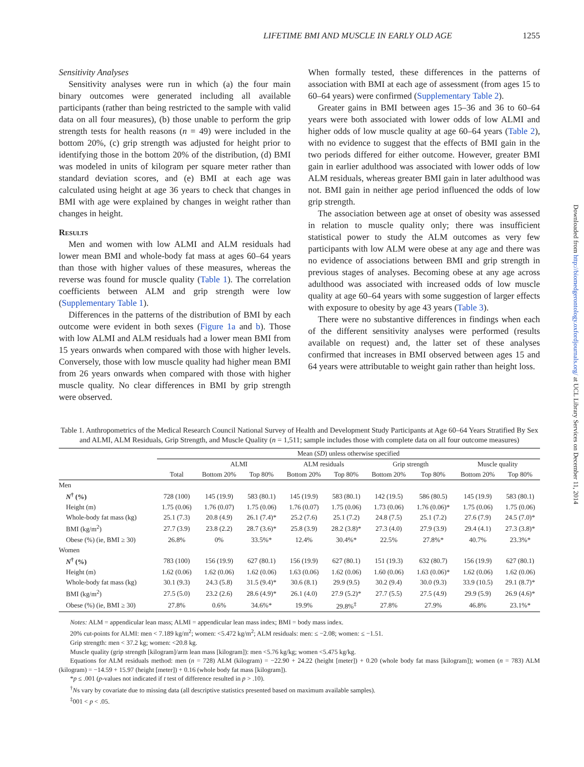Downloaded from http://biomedgerontology.oxfordjournals.org/ at UCL Library Services on December 11, 2014
LIFETIME BMI AND MUSCLE IN EARLY OLD AGE 1255
Sensitivity Analyses
Sensitivity analyses were run in which (a) the four main binary outcomes were generated including all available participants (rather than being restricted to the sample with valid data on all four measures), (b) those unable to perform the grip strength tests for health reasons (n = 49) were included in the bottom 20%, (c) grip strength was adjusted for height prior to identifying those in the bottom 20% of the distribution, (d) BMI was modeled in units of kilogram per square meter rather than standard deviation scores, and (e) BMI at each age was calculated using height at age 36 years to check that changes in BMI with age were explained by changes in weight rather than changes in height.
Results
Men and women with low ALMI and ALM residuals had lower mean BMI and whole-body fat mass at ages 60–64 years than those with higher values of these measures, whereas the reverse was found for muscle quality (Table 1). The correlation coefficients between ALM and grip strength were low (Supplementary Table 1).
Differences in the patterns of the distribution of BMI by each outcome were evident in both sexes (Figure 1a and b). Those with low ALMI and ALM residuals had a lower mean BMI from 15 years onwards when compared with those with higher levels. Conversely, those with low muscle quality had higher mean BMI from 26 years onwards when compared with those with higher muscle quality. No clear differences in BMI by grip strength were observed.
When formally tested, these differences in the patterns of association with BMI at each age of assessment (from ages 15 to 60–64 years) were confirmed (Supplementary Table 2).
Greater gains in BMI between ages 15–36 and 36 to 60–64 years were both associated with lower odds of low ALMI and higher odds of low muscle quality at age 60–64 years (Table 2), with no evidence to suggest that the effects of BMI gain in the two periods differed for either outcome. However, greater BMI gain in earlier adulthood was associated with lower odds of low ALM residuals, whereas greater BMI gain in later adulthood was not. BMI gain in neither age period influenced the odds of low grip strength.
The association between age at onset of obesity was assessed in relation to muscle quality only; there was insufficient statistical power to study the ALM outcomes as very few participants with low ALM were obese at any age and there was no evidence of associations between BMI and grip strength in previous stages of analyses. Becoming obese at any age across adulthood was associated with increased odds of low muscle quality at age 60–64 years with some suggestion of larger effects with exposure to obesity by age 43 years (Table 3).
There were no substantive differences in findings when each of the different sensitivity analyses were performed (results available on request) and, the latter set of these analyses confirmed that increases in BMI observed between ages 15 and 64 years were attributable to weight gain rather than height loss.
Table 1. Anthropometrics of the Medical Research Council National Survey of Health and Development Study Participants at Age 60–64 Years Stratified By Sex and ALMI, ALM Residuals, Grip Strength, and Muscle Quality (n = 1,511; sample includes those with complete data on all four outcome measures)
| | Mean ( SD ) unless otherwise specified | | | | | | | | |
| --- | --- | --- | --- | --- | --- | --- | --- | --- | --- |
| | | ALMI | | ALM residuals | | Grip strength | | Muscle quality | |
| | Total | Bottom 20% | Top 80% | Bottom 20% | Top 80% | Bottom 20% | Top 80% | Bottom 20% | Top 80% |
| Men | | | | | | | | | |
| N<sup>†</sup> (%) | 728 (100) | 145 (19.9) | 583 (80.1) | 145 (19.9) | 583 (80.1) | 142 (19.5) | 586 (80.5) | 145 (19.9) | 583 (80.1) |
| Height (m) | 1.75 (0.06) | 1.76 (0.07) | 1.75 (0.06) | 1.76 (0.07) | 1.75 (0.06) | 1.73 (0.06) | 1.76 (0.06)* | 1.75 (0.06) | 1.75 (0.06) |
| Whole-body fat mass (kg) | 25.1 (7.3) | 20.8 (4.9) | 26.1 (7.4)* | 25.2 (7.6) | 25.1 (7.2) | 24.8 (7.5) | 25.1 (7.2) | 27.6 (7.9) | 24.5 (7.0)* |
| BMI (kg/m<sup>2</sup>) | 27.7 (3.9) | 23.8 (2.2) | 28.7 (3.6)* | 25.8 (3.9) | 28.2 (3.8)* | 27.3 (4.0) | 27.9 (3.9) | 29.4 (4.1) | 27.3 (3.8)* |
| Obese (%) (ie, BMI ≥ 30) | 26.8% | 0% | 33.5%* | 12.4% | 30.4%* | 22.5% | 27.8%* | 40.7% | 23.3%* |
| Women | | | | | | | | | |
| N<sup>†</sup> (%) | 783 (100) | 156 (19.9) | 627 (80.1) | 156 (19.9) | 627 (80.1) | 151 (19.3) | 632 (80.7) | 156 (19.9) | 627 (80.1) |
| Height (m) | 1.62 (0.06) | 1.62 (0.06) | 1.62 (0.06) | 1.63 (0.06) | 1.62 (0.06) | 1.60 (0.06) | 1.63 (0.06)* | 1.62 (0.06) | 1.62 (0.06) |
| Whole-body fat mass (kg) | 30.1 (9.3) | 24.3 (5.8) | 31.5 (9.4)* | 30.6 (8.1) | 29.9 (9.5) | 30.2 (9.4) | 30.0 (9.3) | 33.9 (10.5) | 29.1 (8.7)* |
| BMI (kg/m<sup>2</sup>) | 27.5 (5.0) | 23.2 (2.6) | 28.6 (4.9)* | 26.1 (4.0) | 27.9 (5.2)* | 27.7 (5.5) | 27.5 (4.9) | 29.9 (5.9) | 26.9 (4.6)* |
| Obese (%) (ie, BMI ≥ 30) | 27.8% | 0.6% | 34.6%* | 19.9% | 29.8%<sup>‡</sup> | 27.8% | 27.9% | 46.8% | 23.1%* |
Notes: ALM = appendicular lean mass; ALMI = appendicular lean mass index; BMI = body mass index.
20% cut-points for ALMI: men < 7.189 kg/m<sup>2</sup>; women: <5.472 kg/m<sup>2</sup>; ALM residuals: men: ≤ −2.08; women: ≤ −1.51.
Grip strength: men < 37.2 kg; women: <20.8 kg.
Muscle quality (grip strength [kilogram]/arm lean mass [kilogram]): men <5.76 kg/kg; women <5.475 kg/kg.
Equations for ALM residuals method: men (n = 728) ALM (kilogram) = −22.90 + 24.22 (height [meter]) + 0.20 (whole body fat mass [kilogram]); women (n = 783) ALM (kilogram) = −14.59 + 15.97 (height [meter]) + 0.16 (whole body fat mass [kilogram]).
*p ≤ .001 (p-values not indicated if t test of difference resulted in p > .10).
<sup>†</sup> Ns vary by covariate due to missing data (all descriptive statistics presented based on maximum available samples).
<sup>‡</sup> 001 < p < .05.